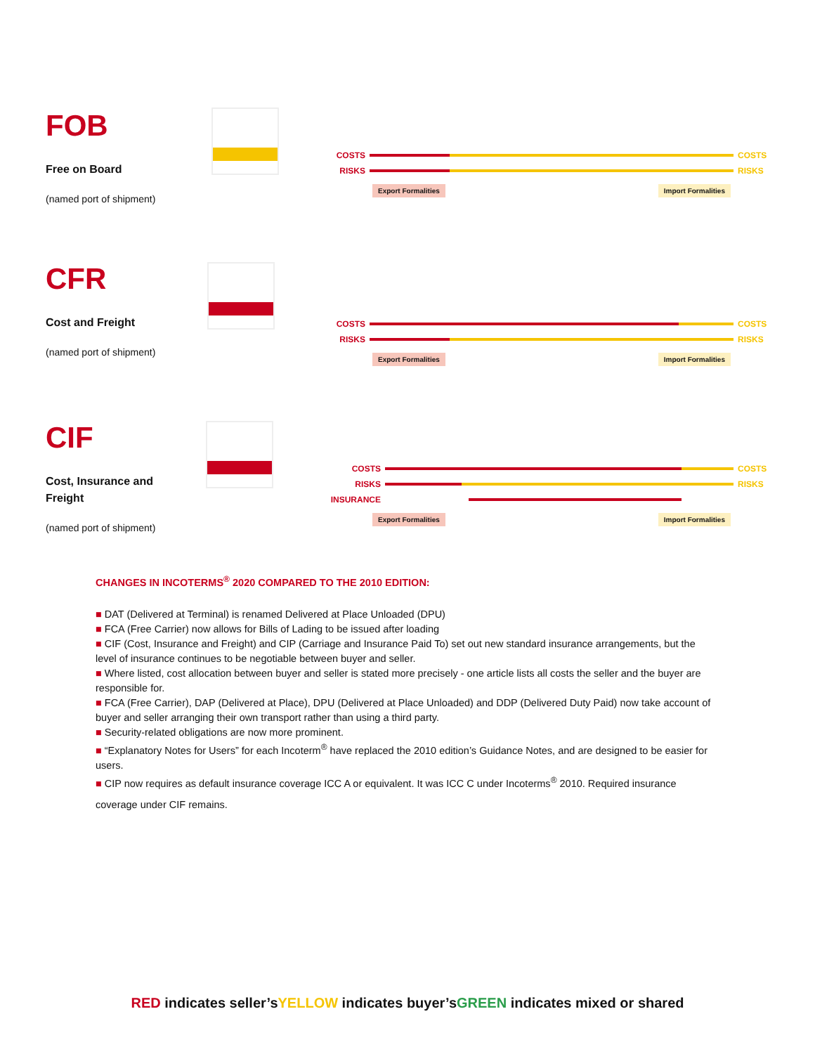FOB
Free on Board
(named port of shipment)
COSTS COSTS
RISKS RISKS
Export Formalities Import Formalities
CFR
Cost and Freight
(named port of shipment)
COSTS COSTS
RISKS RISKS
Export Formalities Import Formalities
CIF
Cost, Insurance and
Freight
(named port of shipment)
COSTS COSTS
RISKS RISKS
INSURANCE
Export Formalities Import Formalities
CHANGES IN INCOTERMS<sup>®</sup> 2020 COMPARED TO THE 2010 EDITION:
■ DAT (Delivered at Terminal) is renamed Delivered at Place Unloaded (DPU)
■ FCA (Free Carrier) now allows for Bills of Lading to be issued after loading
■ CIF (Cost, Insurance and Freight) and CIP (Carriage and Insurance Paid To) set out new standard insurance arrangements, but the level of insurance continues to be negotiable between buyer and seller.
■ Where listed, cost allocation between buyer and seller is stated more precisely - one article lists all costs the seller and the buyer are responsible for.
■ FCA (Free Carrier), DAP (Delivered at Place), DPU (Delivered at Place Unloaded) and DDP (Delivered Duty Paid) now take account of buyer and seller arranging their own transport rather than using a third party.
■ Security-related obligations are now more prominent.
■ “Explanatory Notes for Users” for each Incoterm<sup>®</sup> have replaced the 2010 edition’s Guidance Notes, and are designed to be easier for users.
■ CIP now requires as default insurance coverage ICC A or equivalent. It was ICC C under Incoterms<sup>®</sup> 2010. Required insurance
coverage under CIF remains.
RED indicates seller’sYELLOW indicates buyer’sGREEN indicates mixed or shared